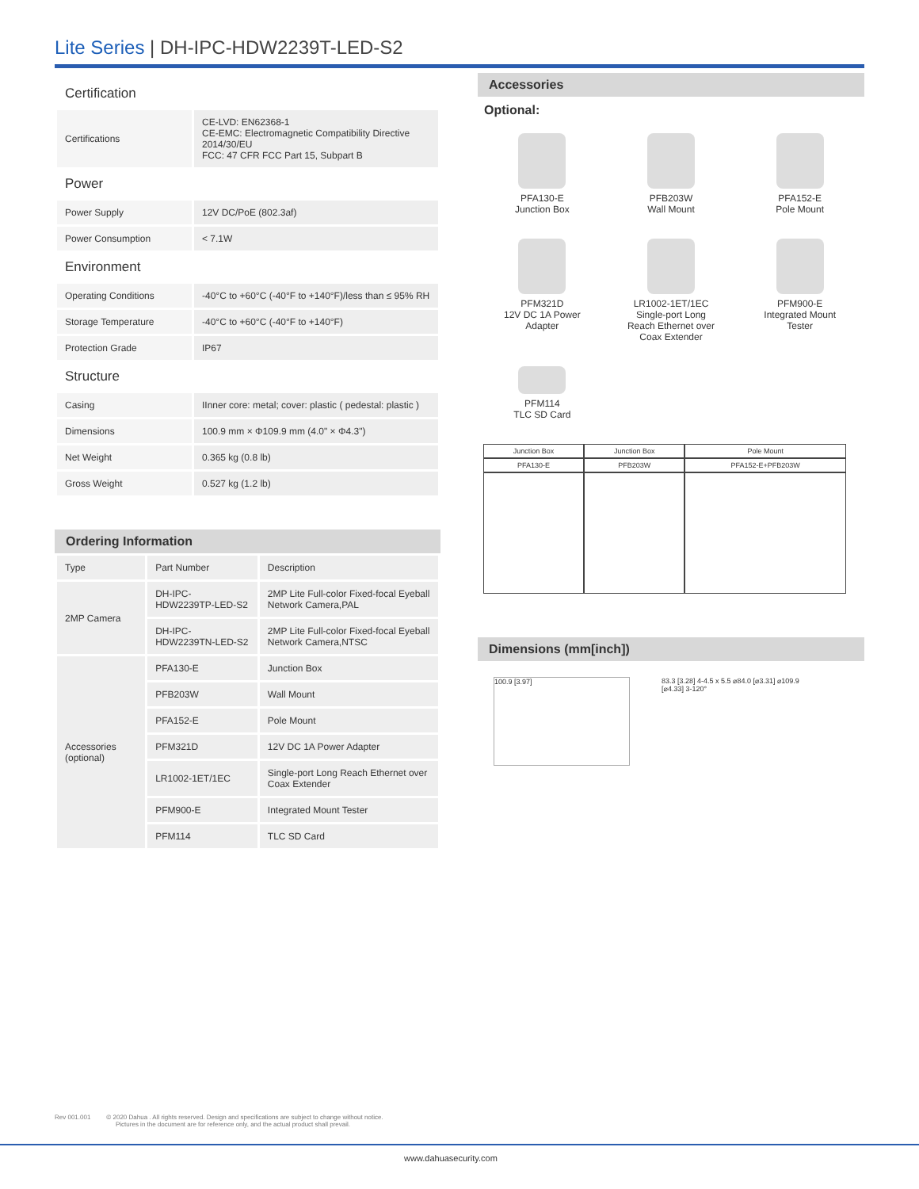Lite Series | DH-IPC-HDW2239T-LED-S2
Certification
| Certifications | CE-LVD: EN62368-1 CE-EMC: Electromagnetic Compatibility Directive 2014/30/EU FCC: 47 CFR FCC Part 15, Subpart B |
Power
| Power Supply | 12V DC/PoE (802.3af) |
| Power Consumption | < 7.1W |
Environment
| Operating Conditions | -40°C to +60°C (-40°F to +140°F)/less than ≤ 95% RH |
| Storage Temperature | -40°C to +60°C (-40°F to +140°F) |
| Protection Grade | IP67 |
Structure
| Casing | IInner core: metal; cover: plastic ( pedestal: plastic ) |
| Dimensions | 100.9 mm × Φ109.9 mm (4.0" × Φ4.3") |
| Net Weight | 0.365 kg (0.8 lb) |
| Gross Weight | 0.527 kg (1.2 lb) |
Ordering Information
| Type | Part Number | Description |
| --- | --- | --- |
| 2MP Camera | DH-IPC-HDW2239TP-LED-S2 | 2MP Lite Full-color Fixed-focal Eyeball Network Camera,PAL |
| | DH-IPC-HDW2239TN-LED-S2 | 2MP Lite Full-color Fixed-focal Eyeball Network Camera,NTSC |
| Accessories (optional) | PFA130-E | Junction Box |
| | PFB203W | Wall Mount |
| | PFA152-E | Pole Mount |
| | PFM321D | 12V DC 1A Power Adapter |
| | LR1002-1ET/1EC | Single-port Long Reach Ethernet over Coax Extender |
| | PFM900-E | Integrated Mount Tester |
| | PFM114 | TLC SD Card |
Accessories
Optional:
PFA130-E
Junction Box
PFB203W
Wall Mount
PFA152-E
Pole Mount
PFM321D
12V DC 1A Power
Adapter
LR1002-1ET/1EC
Single-port Long
Reach Ethernet over
Coax Extender
PFM900-E
Integrated Mount
Tester
PFM114
TLC SD Card
| Junction Box | Junction Box | Pole Mount |
| --- | --- | --- |
| PFA130-E | PFB203W | PFA152-E+PFB203W |
Dimensions (mm[inch])
100.9 [3.97]
83.3 [3.28] 4-4.5 x 5.5 ⌀84.0 [⌀3.31] ⌀109.9 [⌀4.33] 3-120°
Rev 001.001 © 2020 Dahua . All rights reserved. Design and specifications are subject to change without notice.
Pictures in the document are for reference only, and the actual product shall prevail.
www.dahuasecurity.com